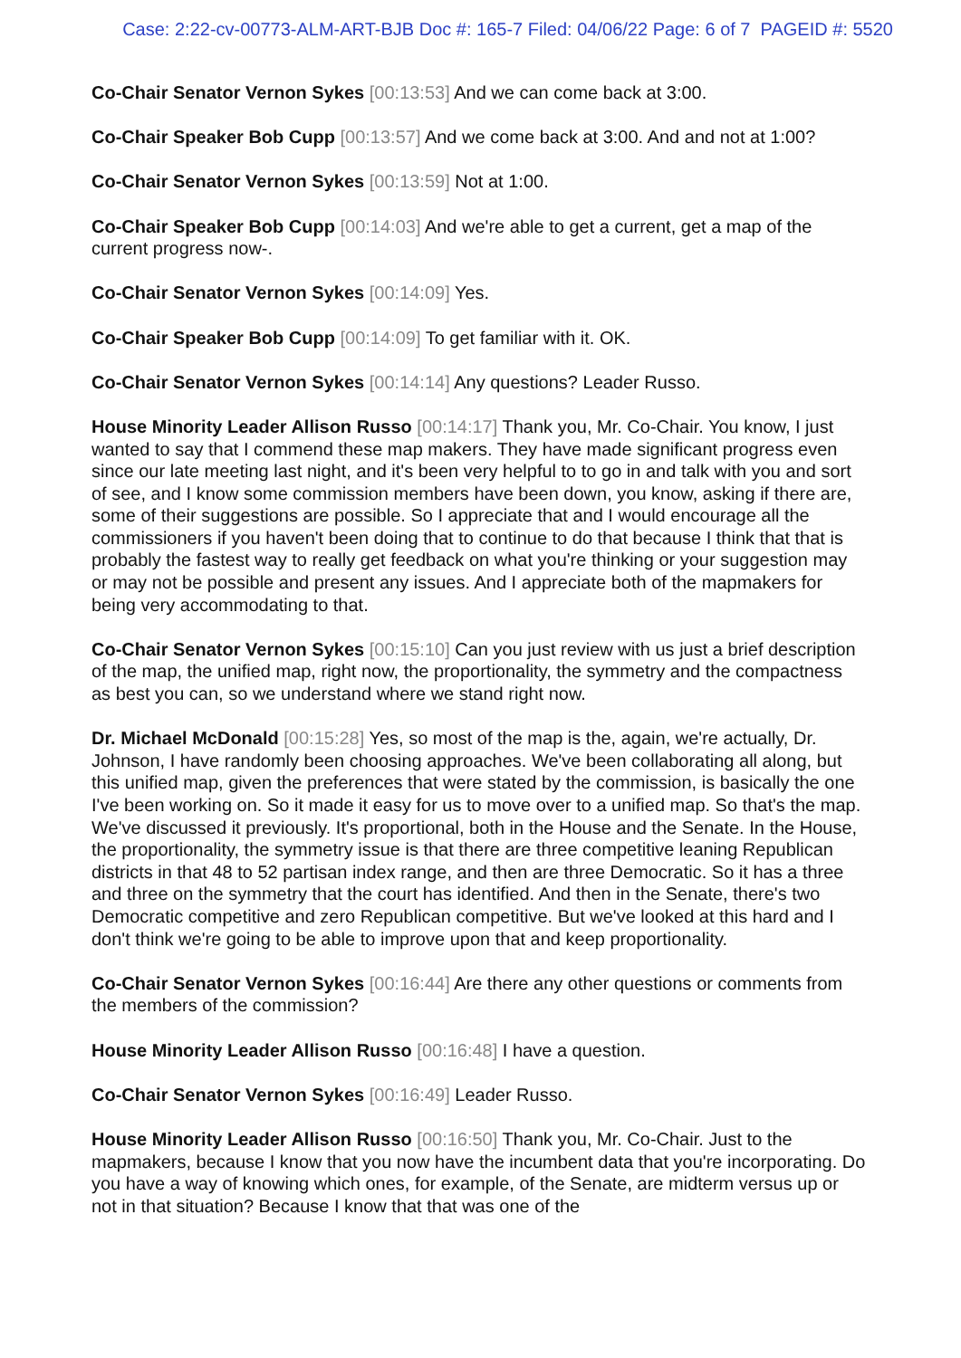Case: 2:22-cv-00773-ALM-ART-BJB Doc #: 165-7 Filed: 04/06/22 Page: 6 of 7 PAGEID #: 5520
Co-Chair Senator Vernon Sykes [00:13:53] And we can come back at 3:00.
Co-Chair Speaker Bob Cupp [00:13:57] And we come back at 3:00. And and not at 1:00?
Co-Chair Senator Vernon Sykes [00:13:59] Not at 1:00.
Co-Chair Speaker Bob Cupp [00:14:03] And we're able to get a current, get a map of the current progress now-.
Co-Chair Senator Vernon Sykes [00:14:09] Yes.
Co-Chair Speaker Bob Cupp [00:14:09] To get familiar with it. OK.
Co-Chair Senator Vernon Sykes [00:14:14] Any questions? Leader Russo.
House Minority Leader Allison Russo [00:14:17] Thank you, Mr. Co-Chair. You know, I just wanted to say that I commend these map makers. They have made significant progress even since our late meeting last night, and it's been very helpful to to go in and talk with you and sort of see, and I know some commission members have been down, you know, asking if there are, some of their suggestions are possible. So I appreciate that and I would encourage all the commissioners if you haven't been doing that to continue to do that because I think that that is probably the fastest way to really get feedback on what you're thinking or your suggestion may or may not be possible and present any issues. And I appreciate both of the mapmakers for being very accommodating to that.
Co-Chair Senator Vernon Sykes [00:15:10] Can you just review with us just a brief description of the map, the unified map, right now, the proportionality, the symmetry and the compactness as best you can, so we understand where we stand right now.
Dr. Michael McDonald [00:15:28] Yes, so most of the map is the, again, we're actually, Dr. Johnson, I have randomly been choosing approaches. We've been collaborating all along, but this unified map, given the preferences that were stated by the commission, is basically the one I've been working on. So it made it easy for us to move over to a unified map. So that's the map. We've discussed it previously. It's proportional, both in the House and the Senate. In the House, the proportionality, the symmetry issue is that there are three competitive leaning Republican districts in that 48 to 52 partisan index range, and then are three Democratic. So it has a three and three on the symmetry that the court has identified. And then in the Senate, there's two Democratic competitive and zero Republican competitive. But we've looked at this hard and I don't think we're going to be able to improve upon that and keep proportionality.
Co-Chair Senator Vernon Sykes [00:16:44] Are there any other questions or comments from the members of the commission?
House Minority Leader Allison Russo [00:16:48] I have a question.
Co-Chair Senator Vernon Sykes [00:16:49] Leader Russo.
House Minority Leader Allison Russo [00:16:50] Thank you, Mr. Co-Chair. Just to the mapmakers, because I know that you now have the incumbent data that you're incorporating. Do you have a way of knowing which ones, for example, of the Senate, are midterm versus up or not in that situation? Because I know that that was one of the